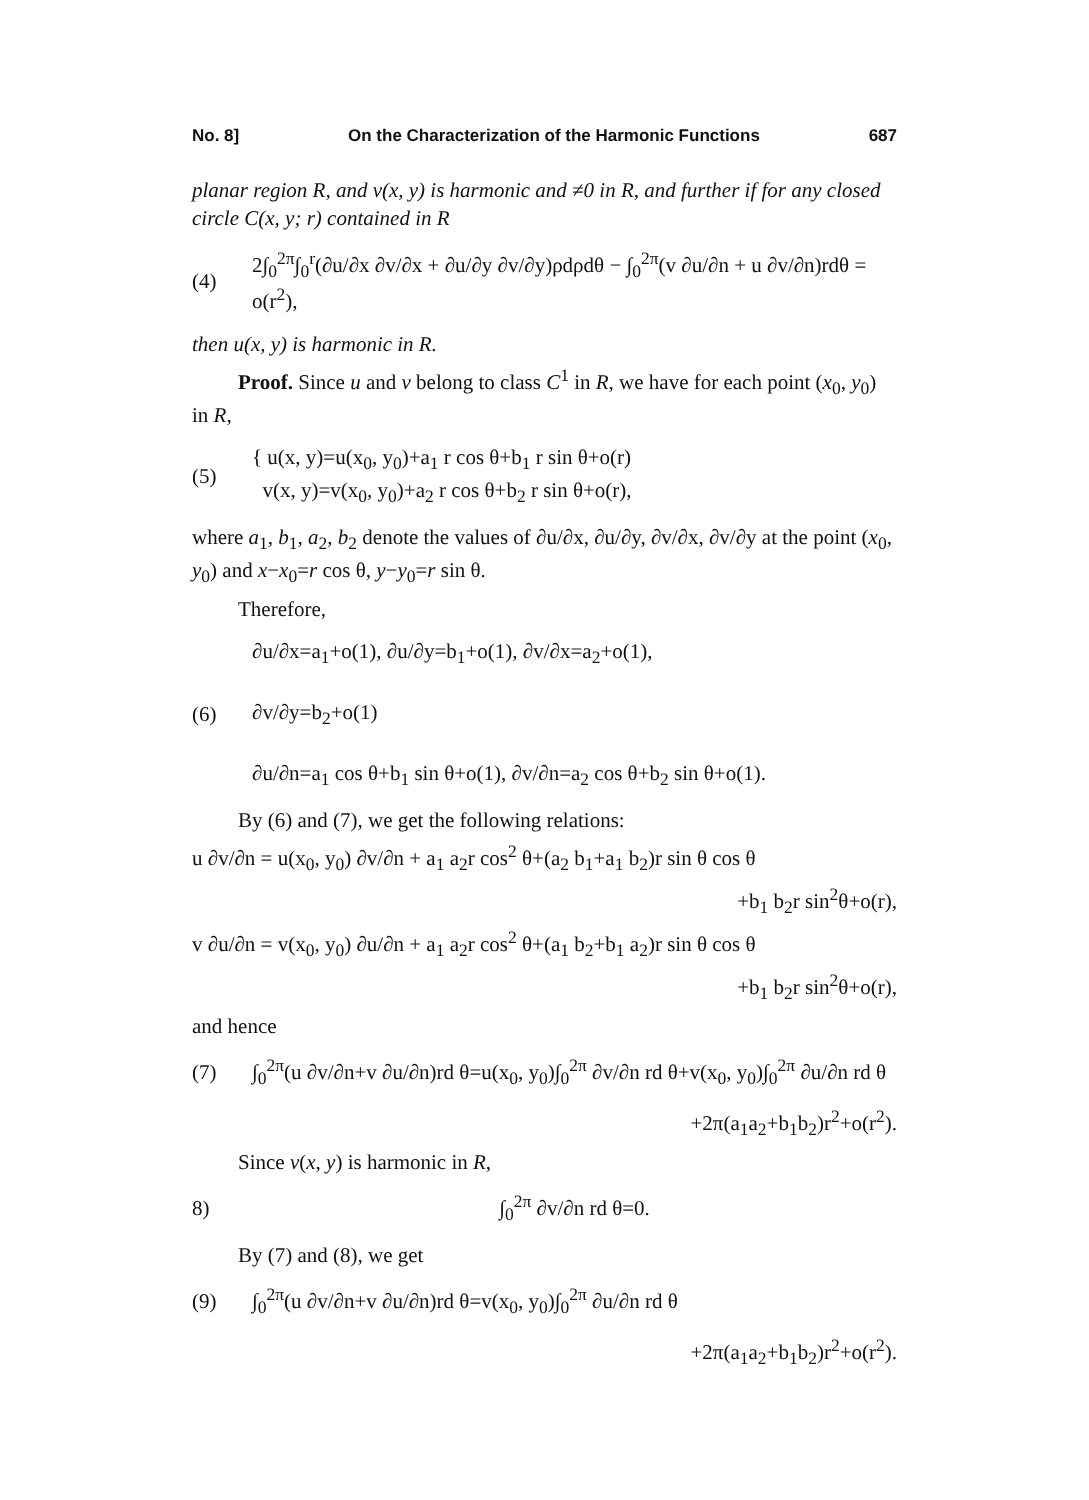No. 8] On the Characterization of the Harmonic Functions 687
planar region R, and v(x, y) is harmonic and ≠0 in R, and further if for any closed circle C(x, y; r) contained in R
(4) 2∫<sub>0</sub><sup>2π</sup>∫<sub>0</sub><sup>r</sup>(∂u/∂x ∂v/∂x + ∂u/∂y ∂v/∂y)ρdρdθ − ∫<sub>0</sub><sup>2π</sup>(v ∂u/∂n + u ∂v/∂n)rdθ = o(r<sup>2</sup>),
then u(x, y) is harmonic in R.
Proof. Since u and v belong to class C<sup>1</sup> in R, we have for each point (x<sub>0</sub>, y<sub>0</sub>) in R,
(5) { u(x, y)=u(x<sub>0</sub>, y<sub>0</sub>)+a<sub>1</sub> r cos θ+b<sub>1</sub> r sin θ+o(r)
v(x, y)=v(x<sub>0</sub>, y<sub>0</sub>)+a<sub>2</sub> r cos θ+b<sub>2</sub> r sin θ+o(r),
where a<sub>1</sub>, b<sub>1</sub>, a<sub>2</sub>, b<sub>2</sub> denote the values of ∂u/∂x, ∂u/∂y, ∂v/∂x, ∂v/∂y at the point (x<sub>0</sub>, y<sub>0</sub>) and x−x<sub>0</sub>=r cos θ, y−y<sub>0</sub>=r sin θ.
Therefore,
(6) ∂u/∂x=a<sub>1</sub>+o(1), ∂u/∂y=b<sub>1</sub>+o(1), ∂v/∂x=a<sub>2</sub>+o(1),
∂v/∂y=b<sub>2</sub>+o(1)
∂u/∂n=a<sub>1</sub> cos θ+b<sub>1</sub> sin θ+o(1), ∂v/∂n=a<sub>2</sub> cos θ+b<sub>2</sub> sin θ+o(1).
By (6) and (7), we get the following relations:
u ∂v/∂n = u(x<sub>0</sub>, y<sub>0</sub>) ∂v/∂n + a<sub>1</sub> a<sub>2</sub>r cos<sup>2</sup> θ+(a<sub>2</sub> b<sub>1</sub>+a<sub>1</sub> b<sub>2</sub>)r sin θ cos θ
+b<sub>1</sub> b<sub>2</sub>r sin<sup>2</sup>θ+o(r),
v ∂u/∂n = v(x<sub>0</sub>, y<sub>0</sub>) ∂u/∂n + a<sub>1</sub> a<sub>2</sub>r cos<sup>2</sup> θ+(a<sub>1</sub> b<sub>2</sub>+b<sub>1</sub> a<sub>2</sub>)r sin θ cos θ
+b<sub>1</sub> b<sub>2</sub>r sin<sup>2</sup>θ+o(r),
and hence
(7) ∫<sub>0</sub><sup>2π</sup>(u ∂v/∂n+v ∂u/∂n)rd θ=u(x<sub>0</sub>, y<sub>0</sub>)∫<sub>0</sub><sup>2π</sup> ∂v/∂n rd θ+v(x<sub>0</sub>, y<sub>0</sub>)∫<sub>0</sub><sup>2π</sup> ∂u/∂n rd θ
+2π(a<sub>1</sub>a<sub>2</sub>+b<sub>1</sub>b<sub>2</sub>)r<sup>2</sup>+o(r<sup>2</sup>).
Since v(x, y) is harmonic in R,
8) ∫<sub>0</sub><sup>2π</sup> ∂v/∂n rd θ=0.
By (7) and (8), we get
(9) ∫<sub>0</sub><sup>2π</sup>(u ∂v/∂n+v ∂u/∂n)rd θ=v(x<sub>0</sub>, y<sub>0</sub>)∫<sub>0</sub><sup>2π</sup> ∂u/∂n rd θ
+2π(a<sub>1</sub>a<sub>2</sub>+b<sub>1</sub>b<sub>2</sub>)r<sup>2</sup>+o(r<sup>2</sup>).